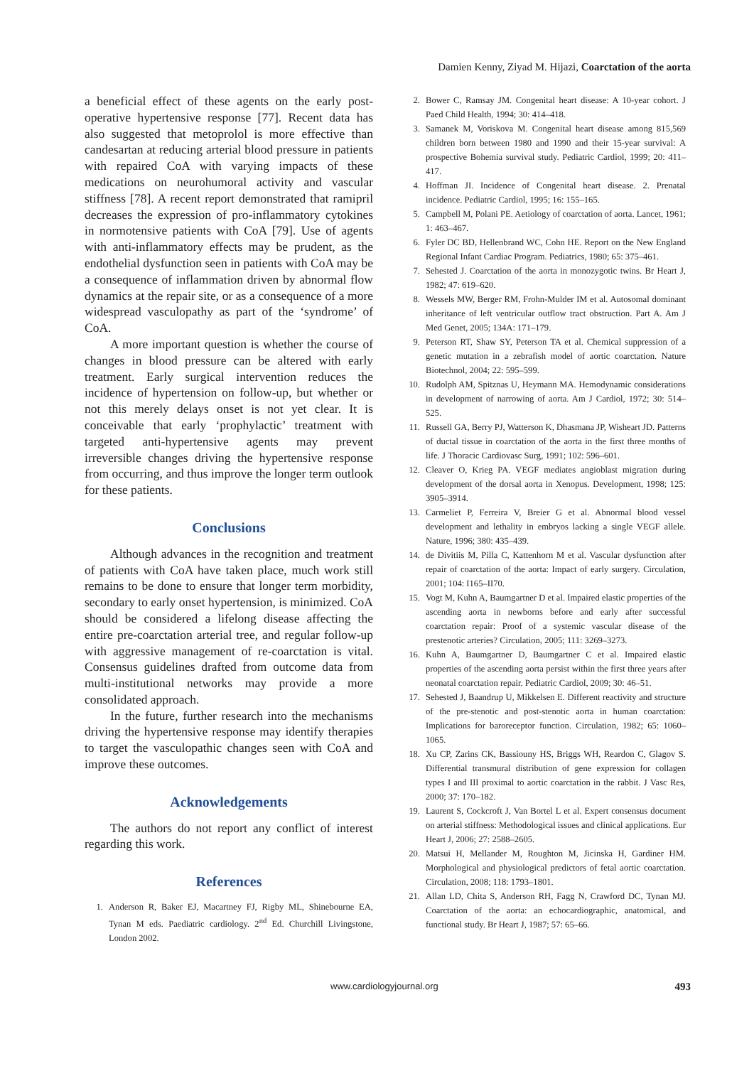Damien Kenny, Ziyad M. Hijazi, Coarctation of the aorta
a beneficial effect of these agents on the early post-operative hypertensive response [77]. Recent data has also suggested that metoprolol is more effective than candesartan at reducing arterial blood pressure in patients with repaired CoA with varying impacts of these medications on neurohumoral activity and vascular stiffness [78]. A recent report demonstrated that ramipril decreases the expression of pro-inflammatory cytokines in normotensive patients with CoA [79]. Use of agents with anti-inflammatory effects may be prudent, as the endothelial dysfunction seen in patients with CoA may be a consequence of inflammation driven by abnormal flow dynamics at the repair site, or as a consequence of a more widespread vasculopathy as part of the ‘syndrome’ of CoA.
A more important question is whether the course of changes in blood pressure can be altered with early treatment. Early surgical intervention reduces the incidence of hypertension on follow-up, but whether or not this merely delays onset is not yet clear. It is conceivable that early ‘prophylactic’ treatment with targeted anti-hypertensive agents may prevent irreversible changes driving the hypertensive response from occurring, and thus improve the longer term outlook for these patients.
Conclusions
Although advances in the recognition and treatment of patients with CoA have taken place, much work still remains to be done to ensure that longer term morbidity, secondary to early onset hypertension, is minimized. CoA should be considered a lifelong disease affecting the entire pre-coarctation arterial tree, and regular follow-up with aggressive management of re-coarctation is vital. Consensus guidelines drafted from outcome data from multi-institutional networks may provide a more consolidated approach.
In the future, further research into the mechanisms driving the hypertensive response may identify therapies to target the vasculopathic changes seen with CoA and improve these outcomes.
Acknowledgements
The authors do not report any conflict of interest regarding this work.
References
1. Anderson R, Baker EJ, Macartney FJ, Rigby ML, Shinebourne EA, Tynan M eds. Paediatric cardiology. 2<sup>nd</sup> Ed. Churchill Livingstone, London 2002.
2. Bower C, Ramsay JM. Congenital heart disease: A 10-year cohort. J Paed Child Health, 1994; 30: 414–418.
3. Samanek M, Voriskova M. Congenital heart disease among 815,569 children born between 1980 and 1990 and their 15-year survival: A prospective Bohemia survival study. Pediatric Cardiol, 1999; 20: 411–417.
4. Hoffman JI. Incidence of Congenital heart disease. 2. Prenatal incidence. Pediatric Cardiol, 1995; 16: 155–165.
5. Campbell M, Polani PE. Aetiology of coarctation of aorta. Lancet, 1961; 1: 463–467.
6. Fyler DC BD, Hellenbrand WC, Cohn HE. Report on the New England Regional Infant Cardiac Program. Pediatrics, 1980; 65: 375–461.
7. Sehested J. Coarctation of the aorta in monozygotic twins. Br Heart J, 1982; 47: 619–620.
8. Wessels MW, Berger RM, Frohn-Mulder IM et al. Autosomal dominant inheritance of left ventricular outflow tract obstruction. Part A. Am J Med Genet, 2005; 134A: 171–179.
9. Peterson RT, Shaw SY, Peterson TA et al. Chemical suppression of a genetic mutation in a zebrafish model of aortic coarctation. Nature Biotechnol, 2004; 22: 595–599.
10. Rudolph AM, Spitznas U, Heymann MA. Hemodynamic considerations in development of narrowing of aorta. Am J Cardiol, 1972; 30: 514–525.
11. Russell GA, Berry PJ, Watterson K, Dhasmana JP, Wisheart JD. Patterns of ductal tissue in coarctation of the aorta in the first three months of life. J Thoracic Cardiovasc Surg, 1991; 102: 596–601.
12. Cleaver O, Krieg PA. VEGF mediates angioblast migration during development of the dorsal aorta in Xenopus. Development, 1998; 125: 3905–3914.
13. Carmeliet P, Ferreira V, Breier G et al. Abnormal blood vessel development and lethality in embryos lacking a single VEGF allele. Nature, 1996; 380: 435–439.
14. de Divitiis M, Pilla C, Kattenhorn M et al. Vascular dysfunction after repair of coarctation of the aorta: Impact of early surgery. Circulation, 2001; 104: I165–II70.
15. Vogt M, Kuhn A, Baumgartner D et al. Impaired elastic properties of the ascending aorta in newborns before and early after successful coarctation repair: Proof of a systemic vascular disease of the prestenotic arteries? Circulation, 2005; 111: 3269–3273.
16. Kuhn A, Baumgartner D, Baumgartner C et al. Impaired elastic properties of the ascending aorta persist within the first three years after neonatal coarctation repair. Pediatric Cardiol, 2009; 30: 46–51.
17. Sehested J, Baandrup U, Mikkelsen E. Different reactivity and structure of the pre-stenotic and post-stenotic aorta in human coarctation: Implications for baroreceptor function. Circulation, 1982; 65: 1060–1065.
18. Xu CP, Zarins CK, Bassiouny HS, Briggs WH, Reardon C, Glagov S. Differential transmural distribution of gene expression for collagen types I and III proximal to aortic coarctation in the rabbit. J Vasc Res, 2000; 37: 170–182.
19. Laurent S, Cockcroft J, Van Bortel L et al. Expert consensus document on arterial stiffness: Methodological issues and clinical applications. Eur Heart J, 2006; 27: 2588–2605.
20. Matsui H, Mellander M, Roughton M, Jicinska H, Gardiner HM. Morphological and physiological predictors of fetal aortic coarctation. Circulation, 2008; 118: 1793–1801.
21. Allan LD, Chita S, Anderson RH, Fagg N, Crawford DC, Tynan MJ. Coarctation of the aorta: an echocardiographic, anatomical, and functional study. Br Heart J, 1987; 57: 65–66.
www.cardiologyjournal.org 493